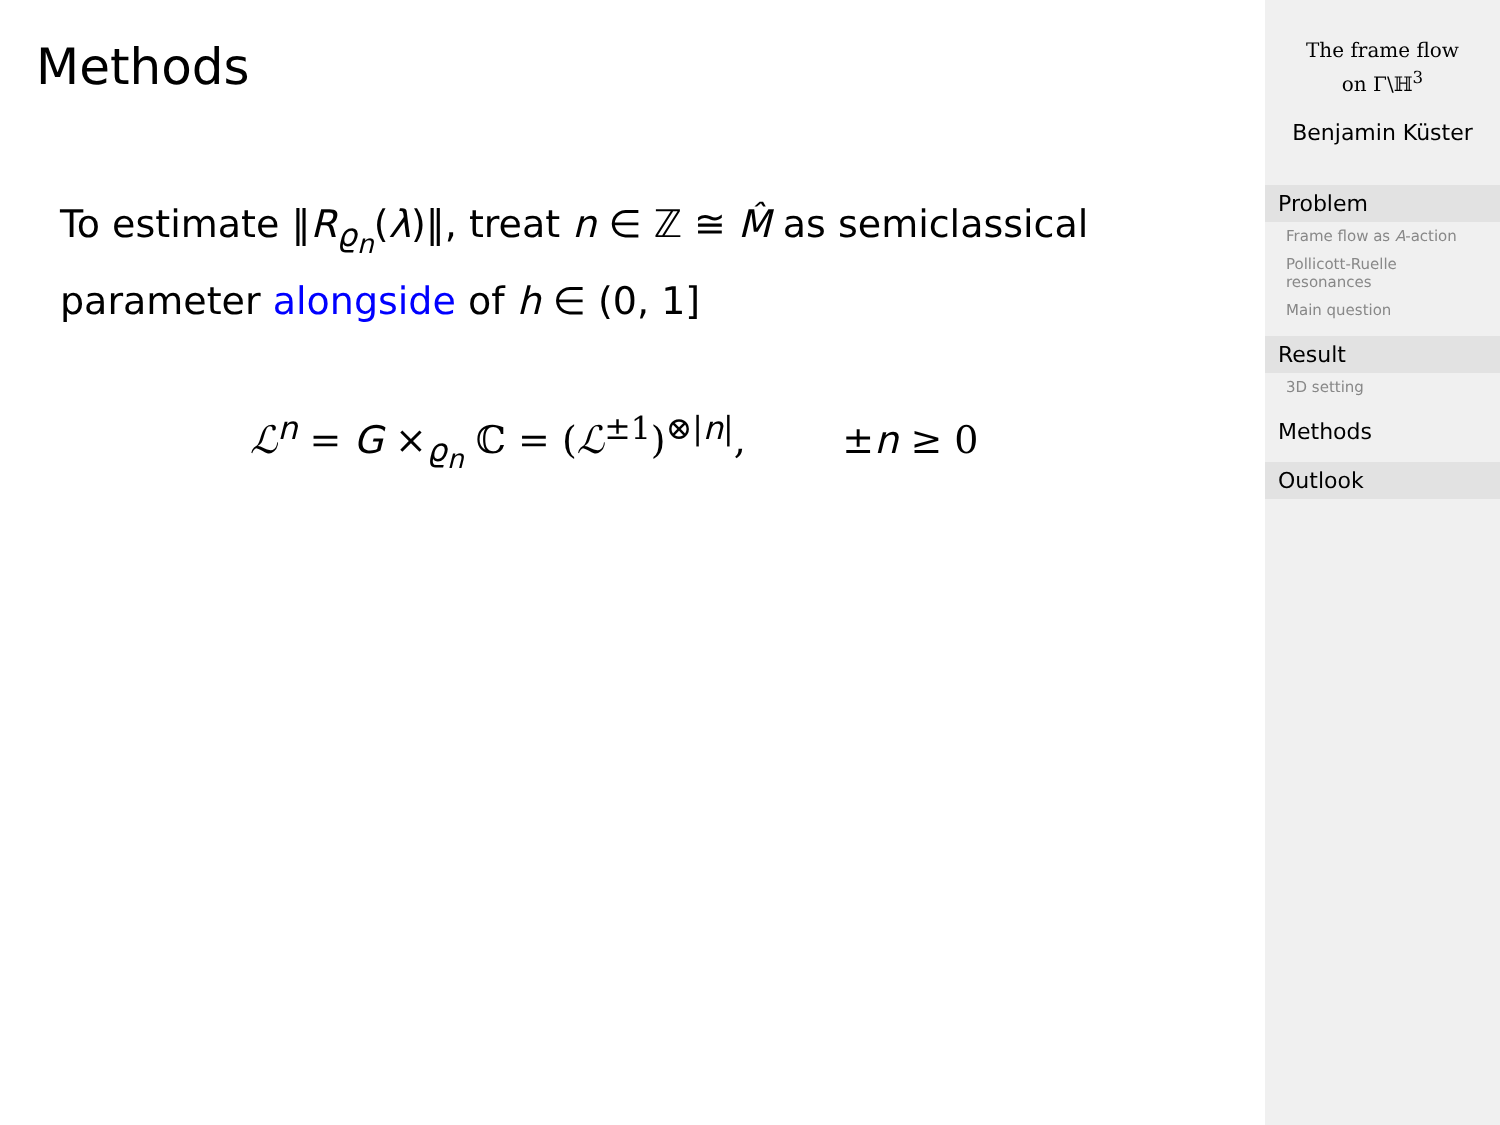Methods
To estimate ‖R<sub>ϱ<sub>n</sub></sub>(λ)‖, treat n ∈ ℤ ≅ M̂ as semiclassical parameter alongside of h ∈ (0, 1]
ℒ<sup>n</sup> = G ×<sub>ϱ<sub>n</sub></sub> ℂ = (ℒ<sup>±1</sup>)<sup>⊗|n|</sup>, ±n ≥ 0
The frame flow
on Γ\ℍ<sup>3</sup>
Benjamin Küster
Problem
Frame flow as A-action
Pollicott-Ruelle resonances
Main question
Result
3D setting
Methods
Outlook